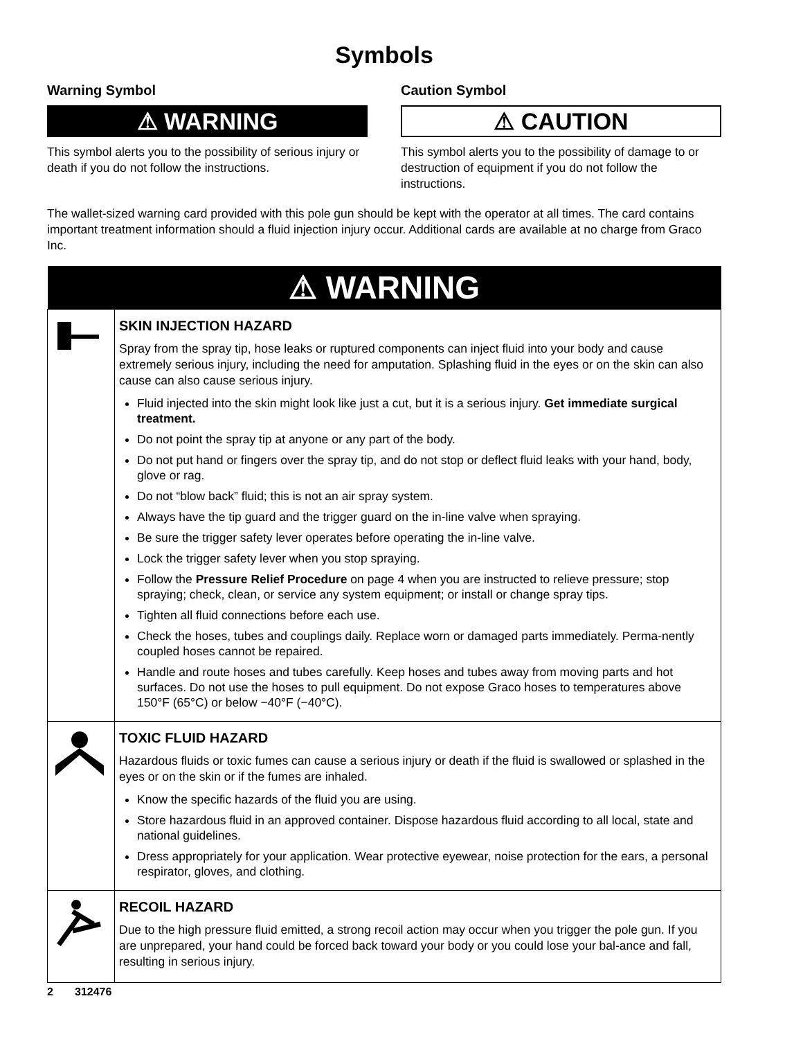Symbols
Warning Symbol
⚠ WARNING
This symbol alerts you to the possibility of serious injury or death if you do not follow the instructions.
Caution Symbol
⚠ CAUTION
This symbol alerts you to the possibility of damage to or destruction of equipment if you do not follow the instructions.
The wallet-sized warning card provided with this pole gun should be kept with the operator at all times. The card contains important treatment information should a fluid injection injury occur. Additional cards are available at no charge from Graco Inc.
| ⚠ WARNING | |
| --- | --- |
| | SKIN INJECTION HAZARD Spray from the spray tip, hose leaks or ruptured components can inject fluid into your body and cause extremely serious injury, including the need for amputation. Splashing fluid in the eyes or on the skin can also cause can also cause serious injury. Fluid injected into the skin might look like just a cut, but it is a serious injury. Get immediate surgical treatment. Do not point the spray tip at anyone or any part of the body. Do not put hand or fingers over the spray tip, and do not stop or deflect fluid leaks with your hand, body, glove or rag. Do not “blow back” fluid; this is not an air spray system. Always have the tip guard and the trigger guard on the in-line valve when spraying. Be sure the trigger safety lever operates before operating the in-line valve. Lock the trigger safety lever when you stop spraying. Follow the Pressure Relief Procedure on page 4 when you are instructed to relieve pressure; stop spraying; check, clean, or service any system equipment; or install or change spray tips. Tighten all fluid connections before each use. Check the hoses, tubes and couplings daily. Replace worn or damaged parts immediately. Perma-nently coupled hoses cannot be repaired. Handle and route hoses and tubes carefully. Keep hoses and tubes away from moving parts and hot surfaces. Do not use the hoses to pull equipment. Do not expose Graco hoses to temperatures above 150°F (65°C) or below −40°F (−40°C). |
| | TOXIC FLUID HAZARD Hazardous fluids or toxic fumes can cause a serious injury or death if the fluid is swallowed or splashed in the eyes or on the skin or if the fumes are inhaled. Know the specific hazards of the fluid you are using. Store hazardous fluid in an approved container. Dispose hazardous fluid according to all local, state and national guidelines. Dress appropriately for your application. Wear protective eyewear, noise protection for the ears, a personal respirator, gloves, and clothing. |
| | RECOIL HAZARD Due to the high pressure fluid emitted, a strong recoil action may occur when you trigger the pole gun. If you are unprepared, your hand could be forced back toward your body or you could lose your bal-ance and fall, resulting in serious injury. |
2 312476